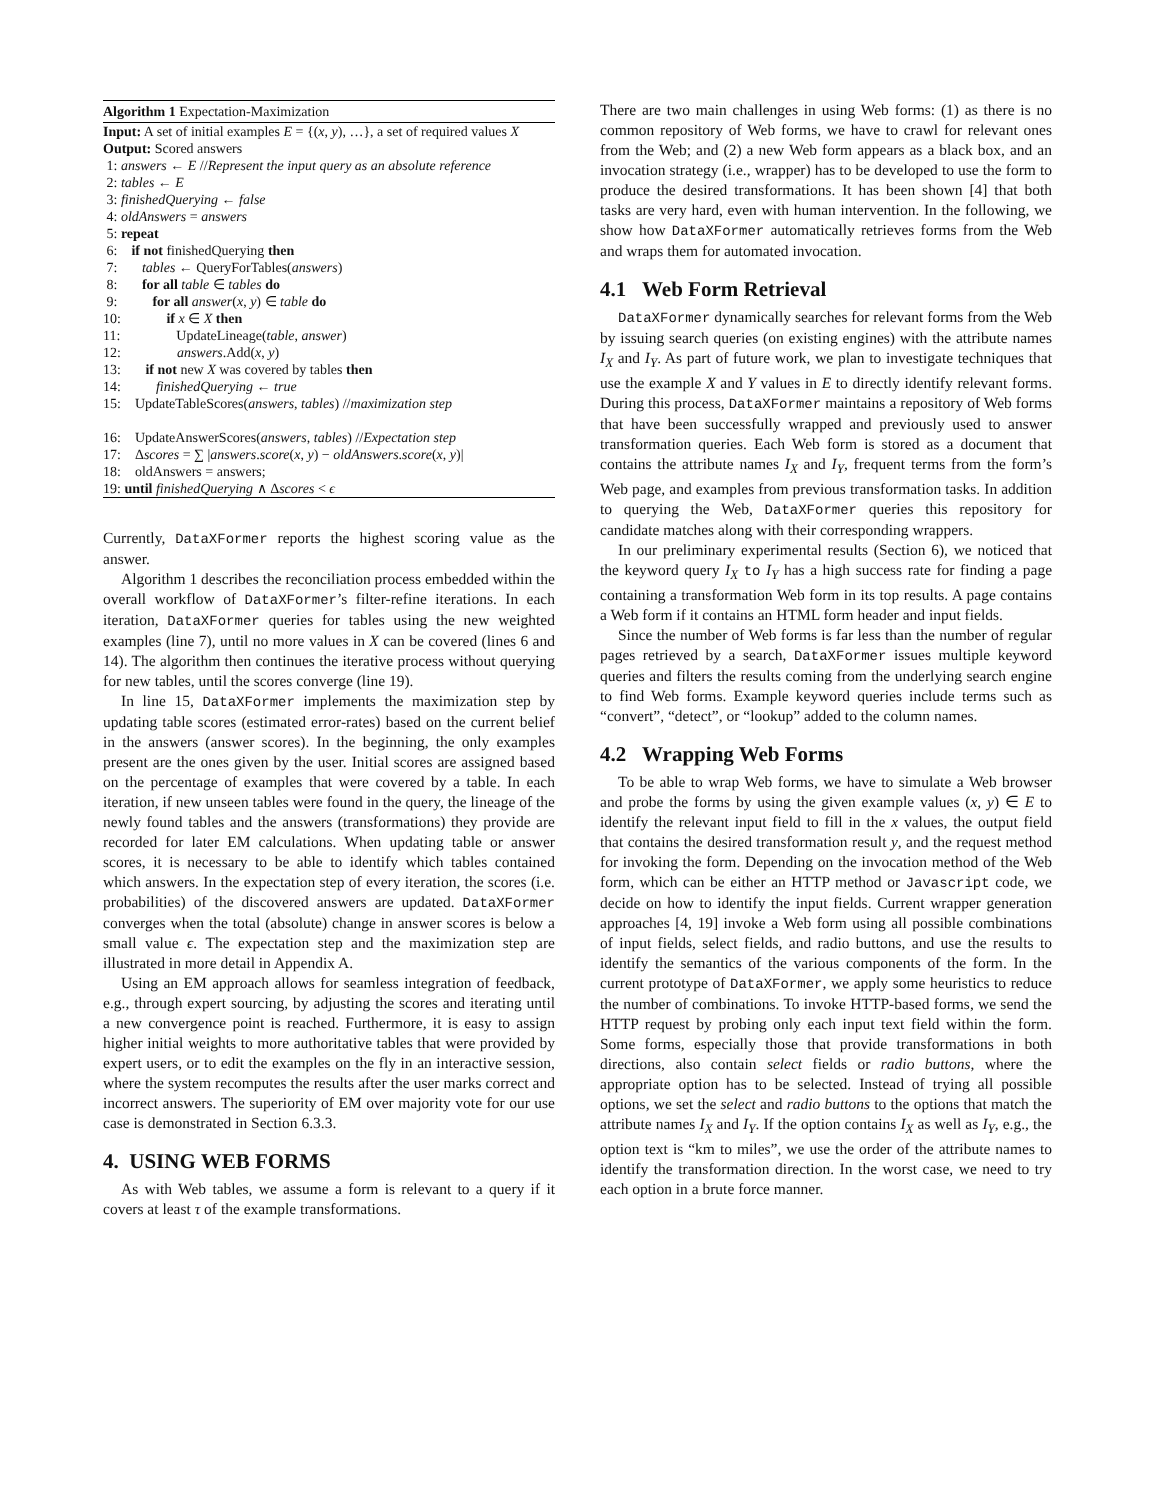Algorithm 1 Expectation-Maximization
Input: A set of initial examples E = {(x, y), …}, a set of required values X
Output: Scored answers
1: answers ← E //Represent the input query as an absolute reference
2: tables ← E
3: finishedQuerying ← false
4: oldAnswers = answers
5: repeat
6: if not finishedQuerying then
7: tables ← QueryForTables(answers)
8: for all table ∈ tables do
9: for all answer(x, y) ∈ table do
10: if x ∈ X then
11: UpdateLineage(table, answer)
12: answers.Add(x, y)
13: if not new X was covered by tables then
14: finishedQuerying ← true
15: UpdateTableScores(answers, tables) //maximization step
16: UpdateAnswerScores(answers, tables) //Expectation step
17: Δscores = ∑ |answers.score(x, y) − oldAnswers.score(x, y)|
18: oldAnswers = answers;
19: until finishedQuerying ∧ Δscores < ϵ
Currently, DataXFormer reports the highest scoring value as the answer.
Algorithm 1 describes the reconciliation process embedded within the overall workflow of DataXFormer’s filter-refine iterations. In each iteration, DataXFormer queries for tables using the new weighted examples (line 7), until no more values in X can be covered (lines 6 and 14). The algorithm then continues the iterative process without querying for new tables, until the scores converge (line 19).
In line 15, DataXFormer implements the maximization step by updating table scores (estimated error-rates) based on the current belief in the answers (answer scores). In the beginning, the only examples present are the ones given by the user. Initial scores are assigned based on the percentage of examples that were covered by a table. In each iteration, if new unseen tables were found in the query, the lineage of the newly found tables and the answers (transformations) they provide are recorded for later EM calculations. When updating table or answer scores, it is necessary to be able to identify which tables contained which answers. In the expectation step of every iteration, the scores (i.e. probabilities) of the discovered answers are updated. DataXFormer converges when the total (absolute) change in answer scores is below a small value ϵ. The expectation step and the maximization step are illustrated in more detail in Appendix A.
Using an EM approach allows for seamless integration of feedback, e.g., through expert sourcing, by adjusting the scores and iterating until a new convergence point is reached. Furthermore, it is easy to assign higher initial weights to more authoritative tables that were provided by expert users, or to edit the examples on the fly in an interactive session, where the system recomputes the results after the user marks correct and incorrect answers. The superiority of EM over majority vote for our use case is demonstrated in Section 6.3.3.
4. USING WEB FORMS
As with Web tables, we assume a form is relevant to a query if it covers at least τ of the example transformations.
There are two main challenges in using Web forms: (1) as there is no common repository of Web forms, we have to crawl for relevant ones from the Web; and (2) a new Web form appears as a black box, and an invocation strategy (i.e., wrapper) has to be developed to use the form to produce the desired transformations. It has been shown [4] that both tasks are very hard, even with human intervention. In the following, we show how DataXFormer automatically retrieves forms from the Web and wraps them for automated invocation.
4.1 Web Form Retrieval
DataXFormer dynamically searches for relevant forms from the Web by issuing search queries (on existing engines) with the attribute names I<sub>X</sub> and I<sub>Y</sub>. As part of future work, we plan to investigate techniques that use the example X and Y values in E to directly identify relevant forms. During this process, DataXFormer maintains a repository of Web forms that have been successfully wrapped and previously used to answer transformation queries. Each Web form is stored as a document that contains the attribute names I<sub>X</sub> and I<sub>Y</sub>, frequent terms from the form’s Web page, and examples from previous transformation tasks. In addition to querying the Web, DataXFormer queries this repository for candidate matches along with their corresponding wrappers.
In our preliminary experimental results (Section 6), we noticed that the keyword query I<sub>X</sub> to I<sub>Y</sub> has a high success rate for finding a page containing a transformation Web form in its top results. A page contains a Web form if it contains an HTML form header and input fields.
Since the number of Web forms is far less than the number of regular pages retrieved by a search, DataXFormer issues multiple keyword queries and filters the results coming from the underlying search engine to find Web forms. Example keyword queries include terms such as “convert”, “detect”, or “lookup” added to the column names.
4.2 Wrapping Web Forms
To be able to wrap Web forms, we have to simulate a Web browser and probe the forms by using the given example values (x, y) ∈ E to identify the relevant input field to fill in the x values, the output field that contains the desired transformation result y, and the request method for invoking the form. Depending on the invocation method of the Web form, which can be either an HTTP method or Javascript code, we decide on how to identify the input fields. Current wrapper generation approaches [4, 19] invoke a Web form using all possible combinations of input fields, select fields, and radio buttons, and use the results to identify the semantics of the various components of the form. In the current prototype of DataXFormer, we apply some heuristics to reduce the number of combinations. To invoke HTTP-based forms, we send the HTTP request by probing only each input text field within the form. Some forms, especially those that provide transformations in both directions, also contain select fields or radio buttons, where the appropriate option has to be selected. Instead of trying all possible options, we set the select and radio buttons to the options that match the attribute names I<sub>X</sub> and I<sub>Y</sub>. If the option contains I<sub>X</sub> as well as I<sub>Y</sub>, e.g., the option text is “km to miles”, we use the order of the attribute names to identify the transformation direction. In the worst case, we need to try each option in a brute force manner.